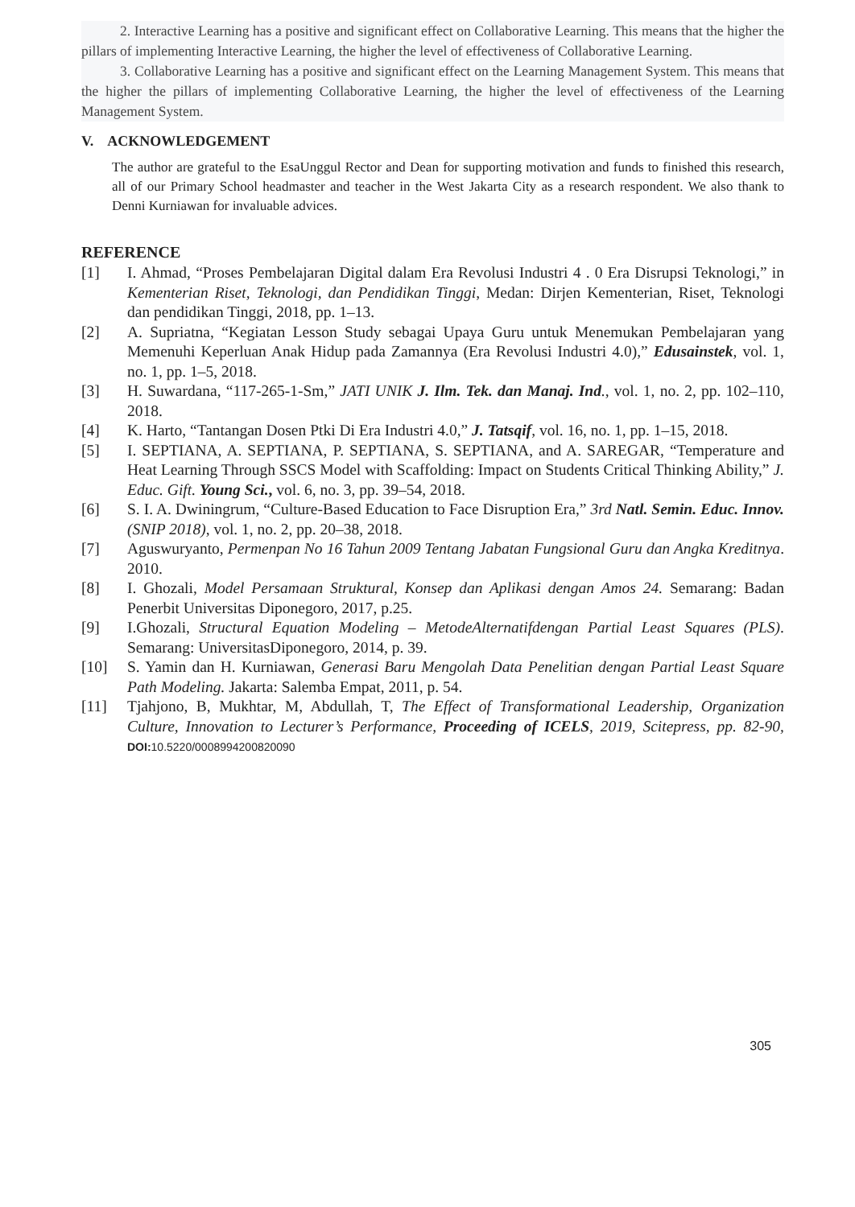2. Interactive Learning has a positive and significant effect on Collaborative Learning. This means that the higher the pillars of implementing Interactive Learning, the higher the level of effectiveness of Collaborative Learning.
3. Collaborative Learning has a positive and significant effect on the Learning Management System. This means that the higher the pillars of implementing Collaborative Learning, the higher the level of effectiveness of the Learning Management System.
V. ACKNOWLEDGEMENT
The author are grateful to the EsaUnggul Rector and Dean for supporting motivation and funds to finished this research, all of our Primary School headmaster and teacher in the West Jakarta City as a research respondent. We also thank to Denni Kurniawan for invaluable advices.
REFERENCE
[1] I. Ahmad, “Proses Pembelajaran Digital dalam Era Revolusi Industri 4 . 0 Era Disrupsi Teknologi,” in Kementerian Riset, Teknologi, dan Pendidikan Tinggi, Medan: Dirjen Kementerian, Riset, Teknologi dan pendidikan Tinggi, 2018, pp. 1–13.
[2] A. Supriatna, “Kegiatan Lesson Study sebagai Upaya Guru untuk Menemukan Pembelajaran yang Memenuhi Keperluan Anak Hidup pada Zamannya (Era Revolusi Industri 4.0),” Edusainstek, vol. 1, no. 1, pp. 1–5, 2018.
[3] H. Suwardana, “117-265-1-Sm,” JATI UNIK J. Ilm. Tek. dan Manaj. Ind., vol. 1, no. 2, pp. 102–110, 2018.
[4] K. Harto, “Tantangan Dosen Ptki Di Era Industri 4.0,” J. Tatsqif, vol. 16, no. 1, pp. 1–15, 2018.
[5] I. SEPTIANA, A. SEPTIANA, P. SEPTIANA, S. SEPTIANA, and A. SAREGAR, “Temperature and Heat Learning Through SSCS Model with Scaffolding: Impact on Students Critical Thinking Ability,” J. Educ. Gift. Young Sci., vol. 6, no. 3, pp. 39–54, 2018.
[6] S. I. A. Dwiningrum, “Culture-Based Education to Face Disruption Era,” 3rd Natl. Semin. Educ. Innov. (SNIP 2018), vol. 1, no. 2, pp. 20–38, 2018.
[7] Aguswuryanto, Permenpan No 16 Tahun 2009 Tentang Jabatan Fungsional Guru dan Angka Kreditnya. 2010.
[8] I. Ghozali, Model Persamaan Struktural, Konsep dan Aplikasi dengan Amos 24. Semarang: Badan Penerbit Universitas Diponegoro, 2017, p.25.
[9] I.Ghozali, Structural Equation Modeling – MetodeAlternatifdengan Partial Least Squares (PLS). Semarang: UniversitasDiponegoro, 2014, p. 39.
[10] S. Yamin dan H. Kurniawan, Generasi Baru Mengolah Data Penelitian dengan Partial Least Square Path Modeling. Jakarta: Salemba Empat, 2011, p. 54.
[11] Tjahjono, B, Mukhtar, M, Abdullah, T, The Effect of Transformational Leadership, Organization Culture, Innovation to Lecturer’s Performance, Proceeding of ICELS, 2019, Scitepress, pp. 82-90, DOI: 10.5220/0008994200820090
305